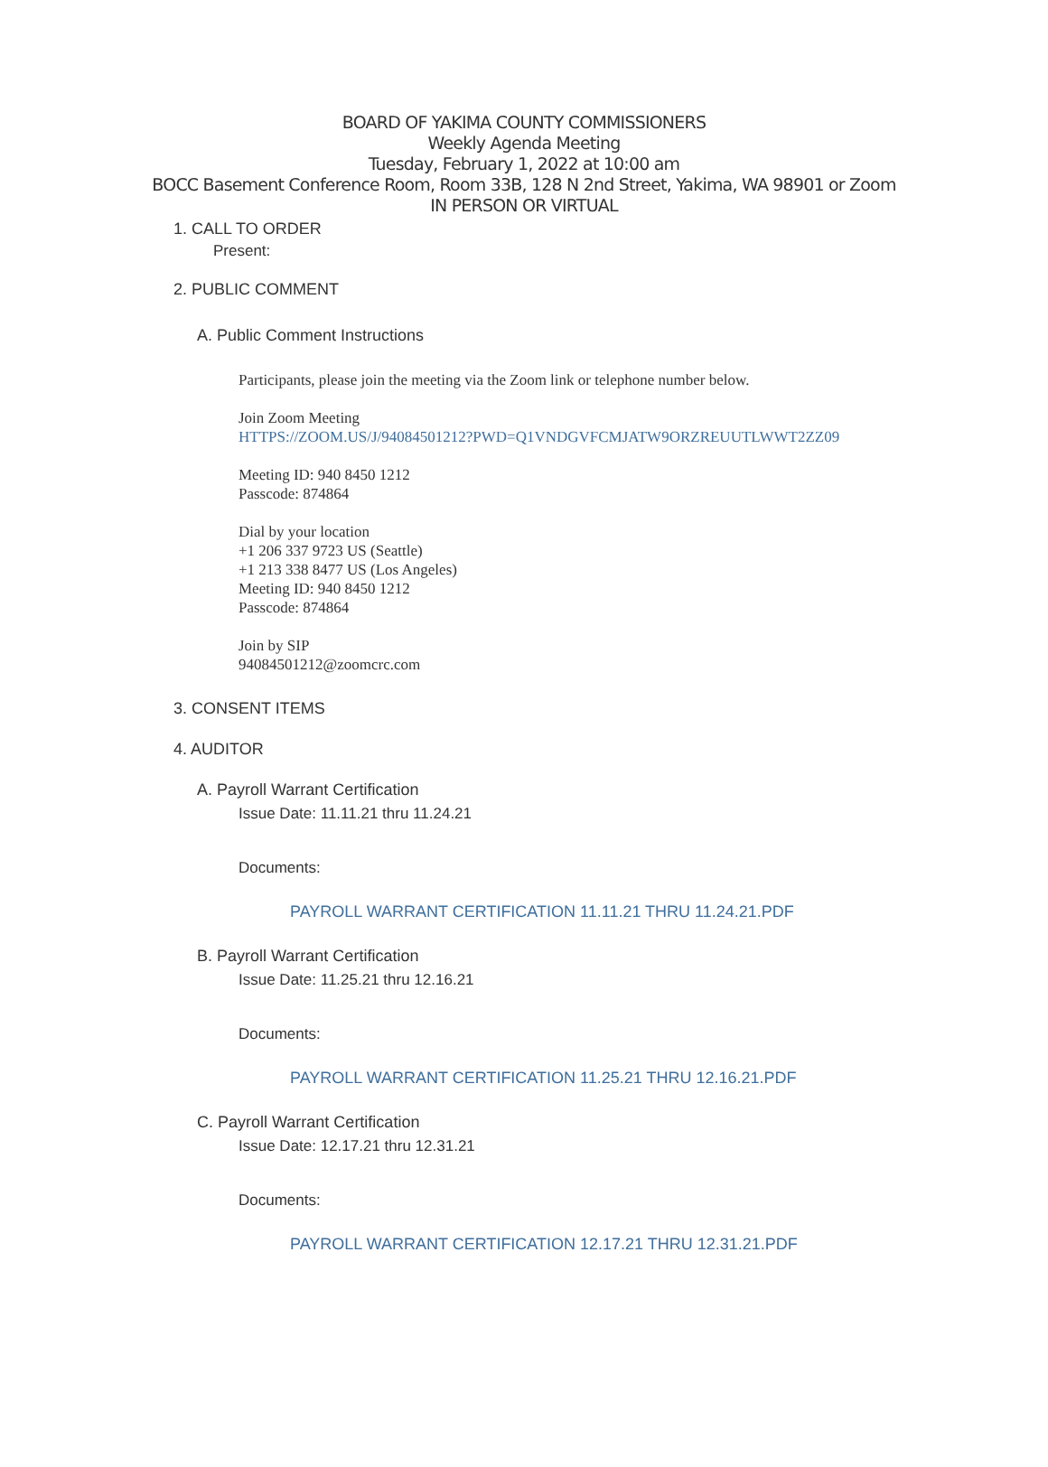BOARD OF YAKIMA COUNTY COMMISSIONERS
Weekly Agenda Meeting
Tuesday, February 1, 2022 at 10:00 am
BOCC Basement Conference Room, Room 33B, 128 N 2nd Street, Yakima, WA 98901 or Zoom
IN PERSON OR VIRTUAL
1. CALL TO ORDER
Present:
2. PUBLIC COMMENT
A. Public Comment Instructions
Participants, please join the meeting via the Zoom link or telephone number below.
Join Zoom Meeting
HTTPS://ZOOM.US/J/94084501212?PWD=Q1VNDGVFCMJATW9ORZREUUTLWWT2ZZ09
Meeting ID: 940 8450 1212
Passcode: 874864
Dial by your location
+1 206 337 9723 US (Seattle)
+1 213 338 8477 US (Los Angeles)
Meeting ID: 940 8450 1212
Passcode: 874864
Join by SIP
94084501212@zoomcrc.com
3. CONSENT ITEMS
4. AUDITOR
A. Payroll Warrant Certification
Issue Date: 11.11.21 thru 11.24.21
Documents:
PAYROLL WARRANT CERTIFICATION 11.11.21 THRU 11.24.21.PDF
B. Payroll Warrant Certification
Issue Date: 11.25.21 thru 12.16.21
Documents:
PAYROLL WARRANT CERTIFICATION 11.25.21 THRU 12.16.21.PDF
C. Payroll Warrant Certification
Issue Date: 12.17.21 thru 12.31.21
Documents:
PAYROLL WARRANT CERTIFICATION 12.17.21 THRU 12.31.21.PDF